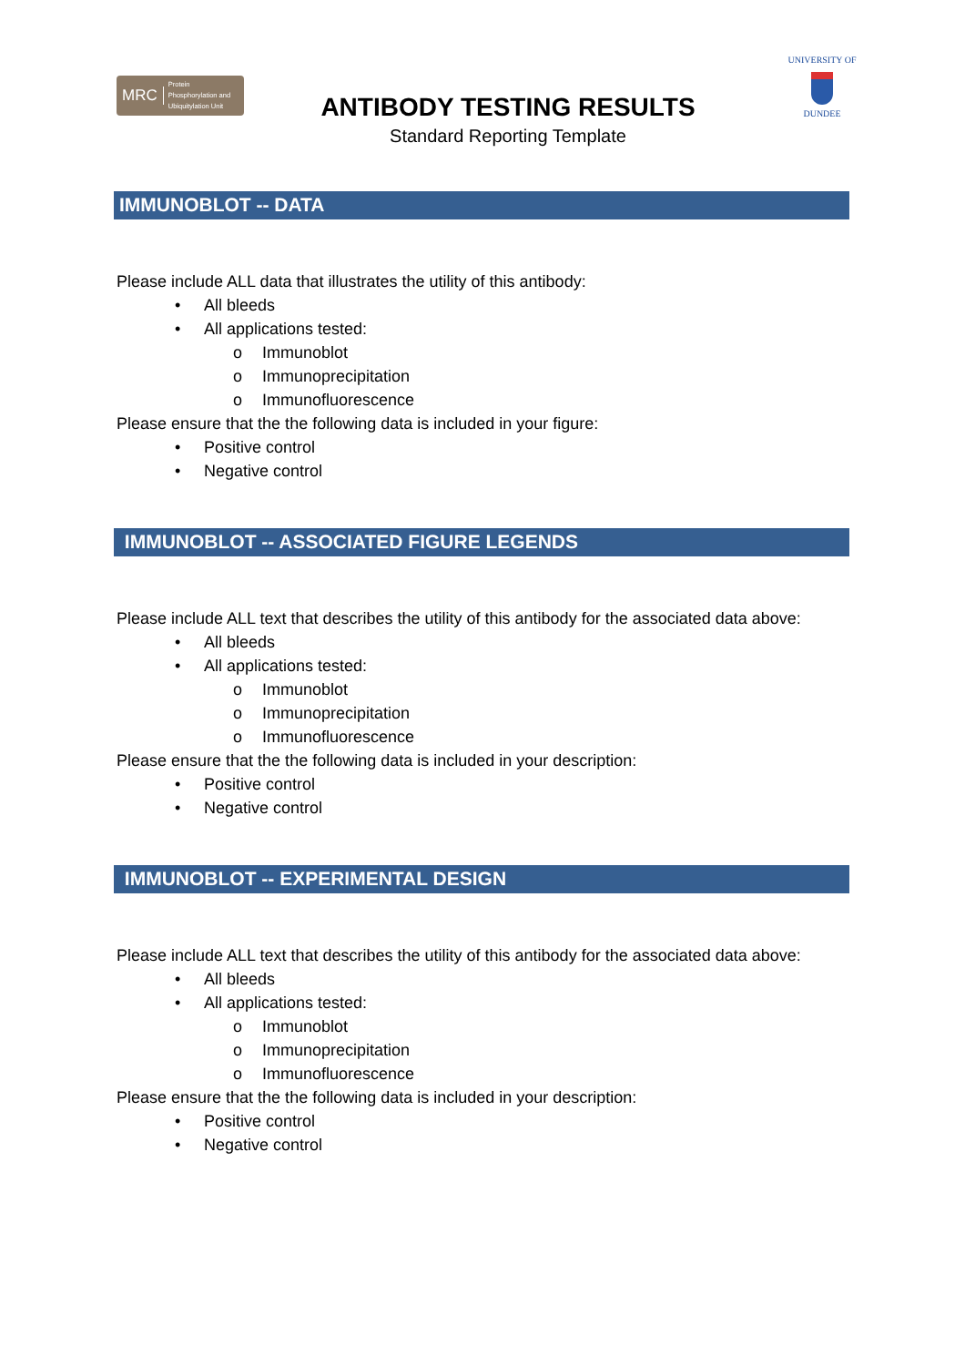MRC
Protein
Phosphorylation and
Ubiquitylation Unit
ANTIBODY TESTING RESULTS
Standard Reporting Template
UNIVERSITY OF
DUNDEE
IMMUNOBLOT -- DATA
Please include ALL data that illustrates the utility of this antibody:
• All bleeds
• All applications tested:
o Immunoblot
o Immunoprecipitation
o Immunofluorescence
Please ensure that the the following data is included in your figure:
• Positive control
• Negative control
IMMUNOBLOT -- ASSOCIATED FIGURE LEGENDS
Please include ALL text that describes the utility of this antibody for the associated data above:
• All bleeds
• All applications tested:
o Immunoblot
o Immunoprecipitation
o Immunofluorescence
Please ensure that the the following data is included in your description:
• Positive control
• Negative control
IMMUNOBLOT -- EXPERIMENTAL DESIGN
Please include ALL text that describes the utility of this antibody for the associated data above:
• All bleeds
• All applications tested:
o Immunoblot
o Immunoprecipitation
o Immunofluorescence
Please ensure that the the following data is included in your description:
• Positive control
• Negative control